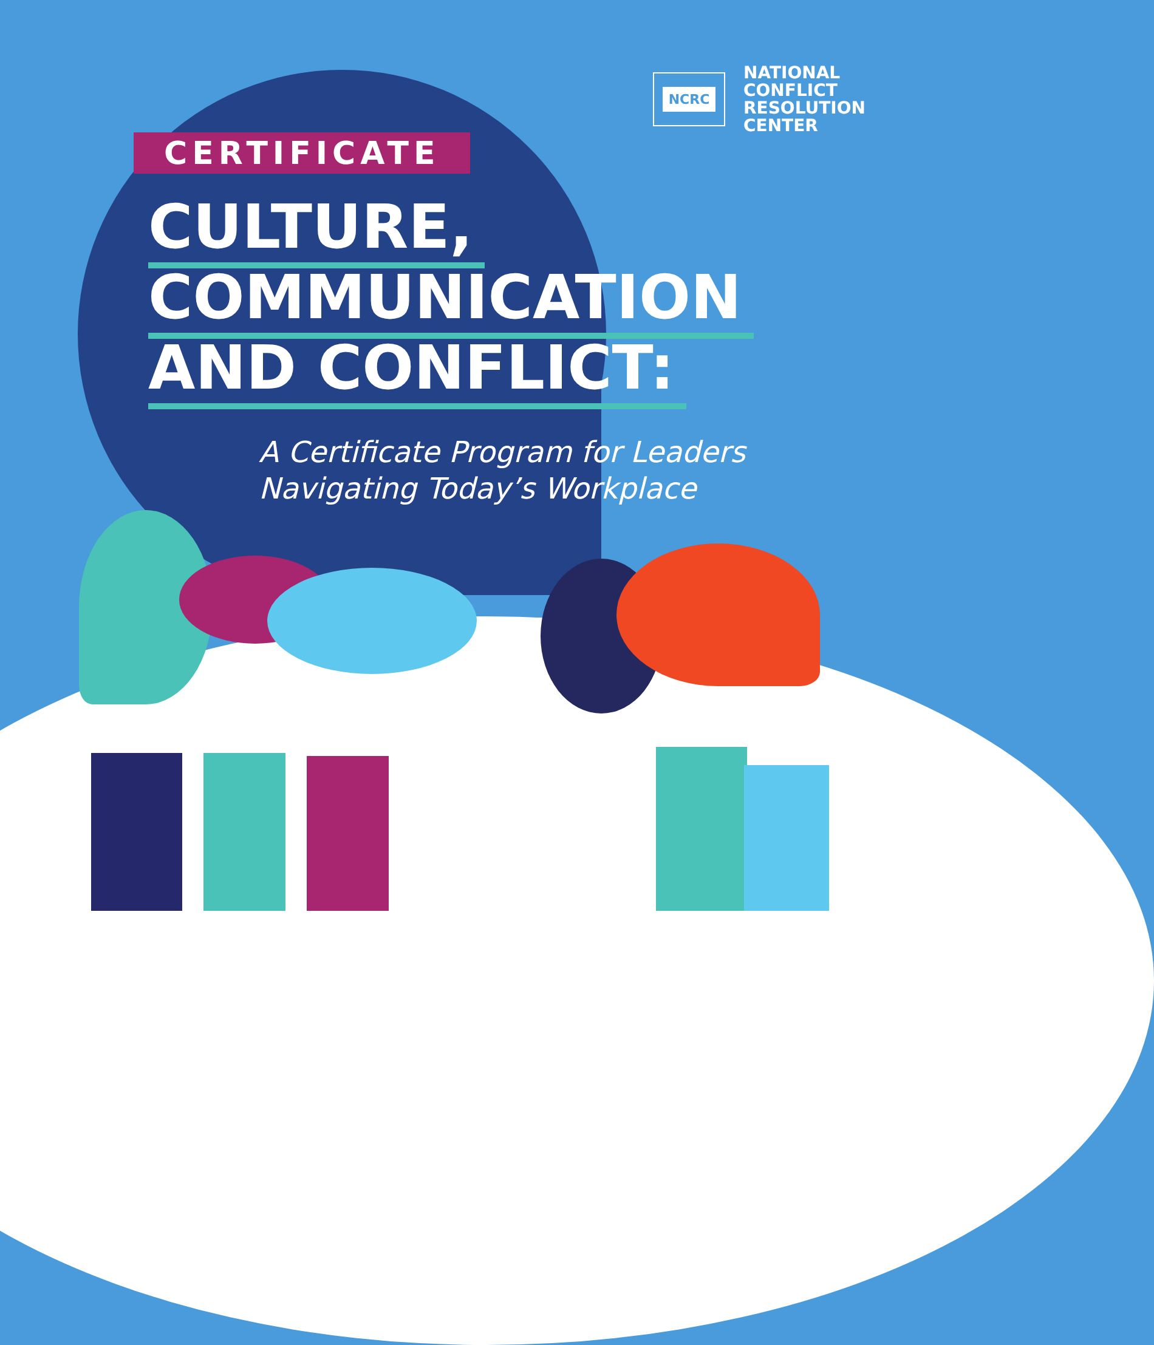NCRC
NATIONAL
CONFLICT
RESOLUTION
CENTER
CERTIFICATE
CULTURE,
COMMUNICATION
AND CONFLICT:
A Certificate Program for Leaders
Navigating Today’s Workplace